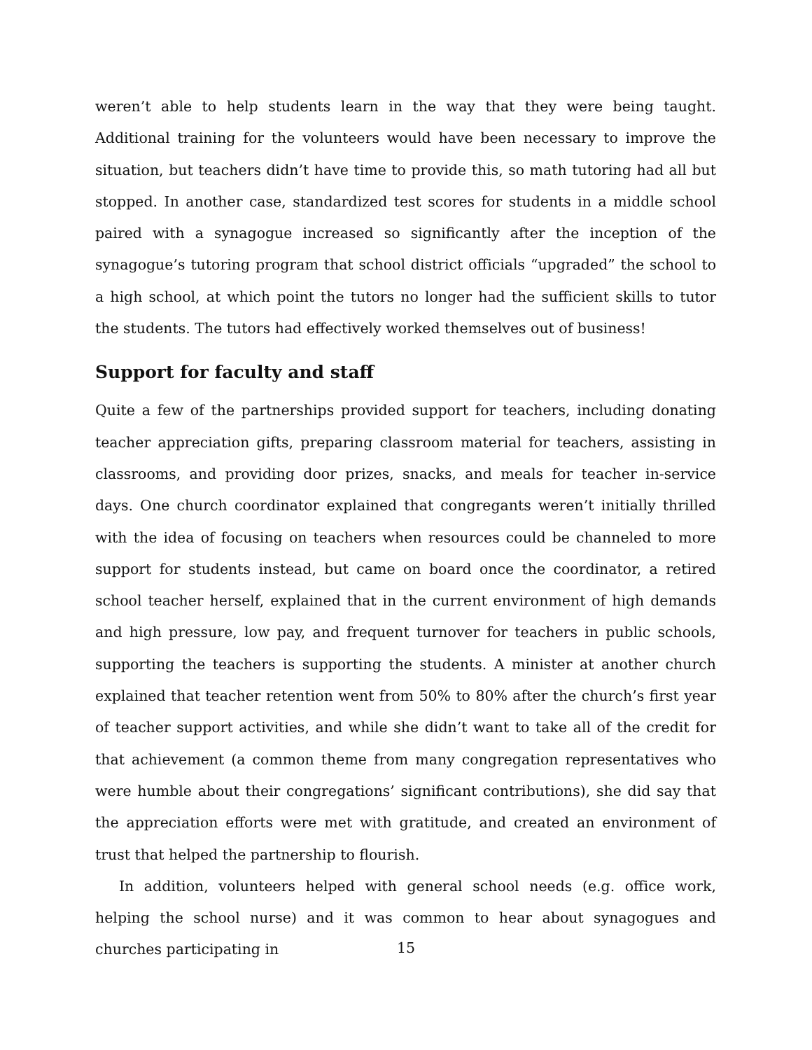weren’t able to help students learn in the way that they were being taught. Additional training for the volunteers would have been necessary to improve the situation, but teachers didn’t have time to provide this, so math tutoring had all but stopped. In another case, standardized test scores for students in a middle school paired with a synagogue increased so significantly after the inception of the synagogue’s tutoring program that school district officials “upgraded” the school to a high school, at which point the tutors no longer had the sufficient skills to tutor the students. The tutors had effectively worked themselves out of business!
Support for faculty and staff
Quite a few of the partnerships provided support for teachers, including donating teacher appreciation gifts, preparing classroom material for teachers, assisting in classrooms, and providing door prizes, snacks, and meals for teacher in-service days. One church coordinator explained that congregants weren’t initially thrilled with the idea of focusing on teachers when resources could be channeled to more support for students instead, but came on board once the coordinator, a retired school teacher herself, explained that in the current environment of high demands and high pressure, low pay, and frequent turnover for teachers in public schools, supporting the teachers is supporting the students. A minister at another church explained that teacher retention went from 50% to 80% after the church’s first year of teacher support activities, and while she didn’t want to take all of the credit for that achievement (a common theme from many congregation representatives who were humble about their congregations’ significant contributions), she did say that the appreciation efforts were met with gratitude, and created an environment of trust that helped the partnership to flourish.
In addition, volunteers helped with general school needs (e.g. office work, helping the school nurse) and it was common to hear about synagogues and churches participating in
15